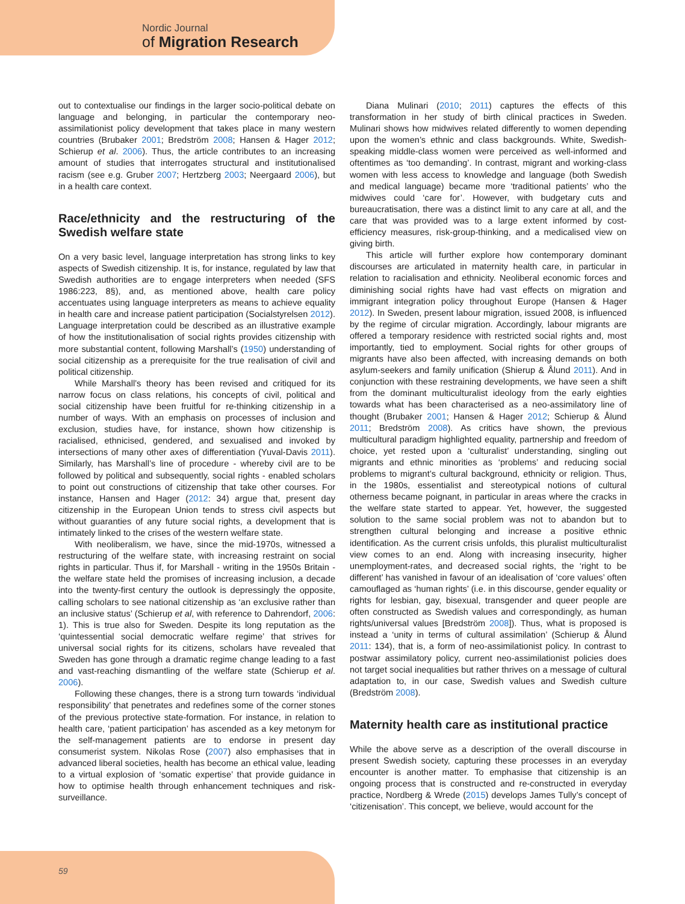Nordic Journal
of Migration Research
out to contextualise our findings in the larger socio-political debate on language and belonging, in particular the contemporary neo-assimilationist policy development that takes place in many western countries (Brubaker 2001; Bredström 2008; Hansen & Hager 2012; Schierup et al. 2006). Thus, the article contributes to an increasing amount of studies that interrogates structural and institutionalised racism (see e.g. Gruber 2007; Hertzberg 2003; Neergaard 2006), but in a health care context.
Race/ethnicity and the restructuring of the Swedish welfare state
On a very basic level, language interpretation has strong links to key aspects of Swedish citizenship. It is, for instance, regulated by law that Swedish authorities are to engage interpreters when needed (SFS 1986:223, 8§), and, as mentioned above, health care policy accentuates using language interpreters as means to achieve equality in health care and increase patient participation (Socialstyrelsen 2012). Language interpretation could be described as an illustrative example of how the institutionalisation of social rights provides citizenship with more substantial content, following Marshall’s (1950) understanding of social citizenship as a prerequisite for the true realisation of civil and political citizenship.
While Marshall’s theory has been revised and critiqued for its narrow focus on class relations, his concepts of civil, political and social citizenship have been fruitful for re-thinking citizenship in a number of ways. With an emphasis on processes of inclusion and exclusion, studies have, for instance, shown how citizenship is racialised, ethnicised, gendered, and sexualised and invoked by intersections of many other axes of differentiation (Yuval-Davis 2011). Similarly, has Marshall’s line of procedure - whereby civil are to be followed by political and subsequently, social rights - enabled scholars to point out constructions of citizenship that take other courses. For instance, Hansen and Hager (2012: 34) argue that, present day citizenship in the European Union tends to stress civil aspects but without guaranties of any future social rights, a development that is intimately linked to the crises of the western welfare state.
With neoliberalism, we have, since the mid-1970s, witnessed a restructuring of the welfare state, with increasing restraint on social rights in particular. Thus if, for Marshall - writing in the 1950s Britain - the welfare state held the promises of increasing inclusion, a decade into the twenty-first century the outlook is depressingly the opposite, calling scholars to see national citizenship as ‘an exclusive rather than an inclusive status’ (Schierup et al, with reference to Dahrendorf, 2006: 1). This is true also for Sweden. Despite its long reputation as the ‘quintessential social democratic welfare regime’ that strives for universal social rights for its citizens, scholars have revealed that Sweden has gone through a dramatic regime change leading to a fast and vast-reaching dismantling of the welfare state (Schierup et al. 2006).
Following these changes, there is a strong turn towards ‘individual responsibility’ that penetrates and redefines some of the corner stones of the previous protective state-formation. For instance, in relation to health care, ‘patient participation’ has ascended as a key metonym for the self-management patients are to endorse in present day consumerist system. Nikolas Rose (2007) also emphasises that in advanced liberal societies, health has become an ethical value, leading to a virtual explosion of ‘somatic expertise’ that provide guidance in how to optimise health through enhancement techniques and risk-surveillance.
Diana Mulinari (2010; 2011) captures the effects of this transformation in her study of birth clinical practices in Sweden. Mulinari shows how midwives related differently to women depending upon the women’s ethnic and class backgrounds. White, Swedish-speaking middle-class women were perceived as well-informed and oftentimes as ‘too demanding’. In contrast, migrant and working-class women with less access to knowledge and language (both Swedish and medical language) became more ‘traditional patients’ who the midwives could ‘care for’. However, with budgetary cuts and bureaucratisation, there was a distinct limit to any care at all, and the care that was provided was to a large extent informed by cost-efficiency measures, risk-group-thinking, and a medicalised view on giving birth.
This article will further explore how contemporary dominant discourses are articulated in maternity health care, in particular in relation to racialisation and ethnicity. Neoliberal economic forces and diminishing social rights have had vast effects on migration and immigrant integration policy throughout Europe (Hansen & Hager 2012). In Sweden, present labour migration, issued 2008, is influenced by the regime of circular migration. Accordingly, labour migrants are offered a temporary residence with restricted social rights and, most importantly, tied to employment. Social rights for other groups of migrants have also been affected, with increasing demands on both asylum-seekers and family unification (Shierup & Ålund 2011). And in conjunction with these restraining developments, we have seen a shift from the dominant multiculturalist ideology from the early eighties towards what has been characterised as a neo-assimilatory line of thought (Brubaker 2001; Hansen & Hager 2012; Schierup & Ålund 2011; Bredström 2008). As critics have shown, the previous multicultural paradigm highlighted equality, partnership and freedom of choice, yet rested upon a ‘culturalist’ understanding, singling out migrants and ethnic minorities as ‘problems’ and reducing social problems to migrant’s cultural background, ethnicity or religion. Thus, in the 1980s, essentialist and stereotypical notions of cultural otherness became poignant, in particular in areas where the cracks in the welfare state started to appear. Yet, however, the suggested solution to the same social problem was not to abandon but to strengthen cultural belonging and increase a positive ethnic identification. As the current crisis unfolds, this pluralist multiculturalist view comes to an end. Along with increasing insecurity, higher unemployment-rates, and decreased social rights, the ‘right to be different’ has vanished in favour of an idealisation of ‘core values’ often camouflaged as ‘human rights’ (i.e. in this discourse, gender equality or rights for lesbian, gay, bisexual, transgender and queer people are often constructed as Swedish values and correspondingly, as human rights/universal values [Bredström 2008]). Thus, what is proposed is instead a ‘unity in terms of cultural assimilation’ (Schierup & Ålund 2011: 134), that is, a form of neo-assimilationist policy. In contrast to postwar assimilatory policy, current neo-assimilationist policies does not target social inequalities but rather thrives on a message of cultural adaptation to, in our case, Swedish values and Swedish culture (Bredström 2008).
Maternity health care as institutional practice
While the above serve as a description of the overall discourse in present Swedish society, capturing these processes in an everyday encounter is another matter. To emphasise that citizenship is an ongoing process that is constructed and re-constructed in everyday practice, Nordberg & Wrede (2015) develops James Tully’s concept of ‘citizenisation’. This concept, we believe, would account for the
59